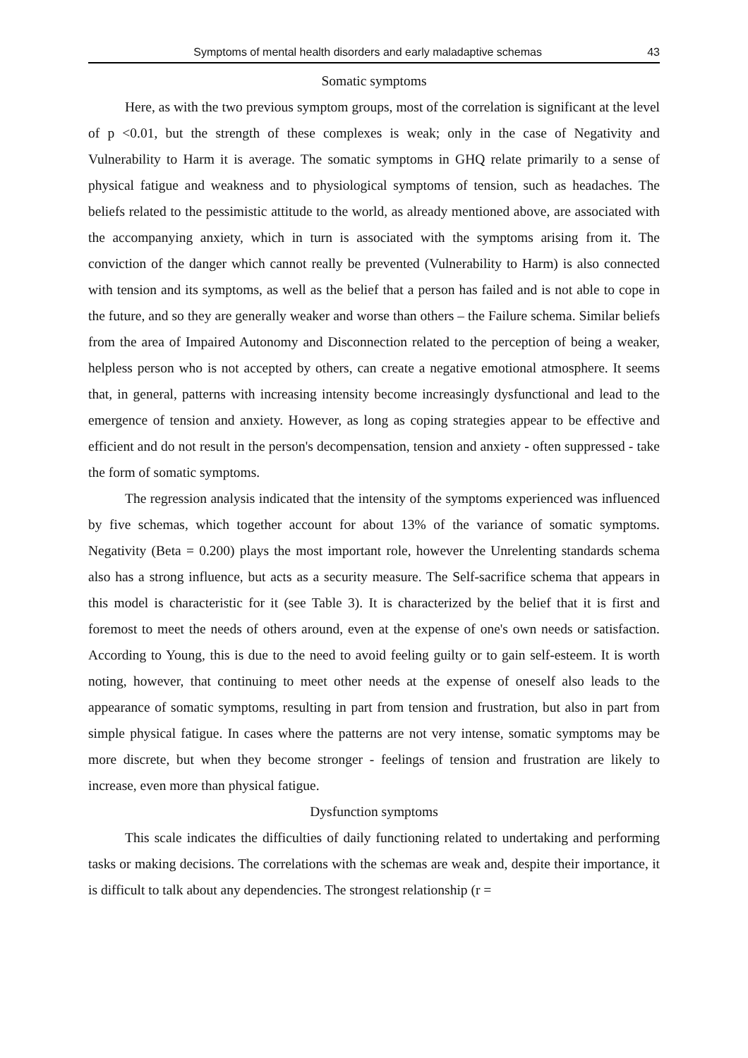Symptoms of mental health disorders and early maladaptive schemas 43
Somatic symptoms
Here, as with the two previous symptom groups, most of the correlation is significant at the level of p <0.01, but the strength of these complexes is weak; only in the case of Negativity and Vulnerability to Harm it is average. The somatic symptoms in GHQ relate primarily to a sense of physical fatigue and weakness and to physiological symptoms of tension, such as headaches. The beliefs related to the pessimistic attitude to the world, as already mentioned above, are associated with the accompanying anxiety, which in turn is associated with the symptoms arising from it. The conviction of the danger which cannot really be prevented (Vulnerability to Harm) is also connected with tension and its symptoms, as well as the belief that a person has failed and is not able to cope in the future, and so they are generally weaker and worse than others – the Failure schema. Similar beliefs from the area of Impaired Autonomy and Disconnection related to the perception of being a weaker, helpless person who is not accepted by others, can create a negative emotional atmosphere. It seems that, in general, patterns with increasing intensity become increasingly dysfunctional and lead to the emergence of tension and anxiety. However, as long as coping strategies appear to be effective and efficient and do not result in the person's decompensation, tension and anxiety - often suppressed - take the form of somatic symptoms.
The regression analysis indicated that the intensity of the symptoms experienced was influenced by five schemas, which together account for about 13% of the variance of somatic symptoms. Negativity (Beta = 0.200) plays the most important role, however the Unrelenting standards schema also has a strong influence, but acts as a security measure. The Self-sacrifice schema that appears in this model is characteristic for it (see Table 3). It is characterized by the belief that it is first and foremost to meet the needs of others around, even at the expense of one's own needs or satisfaction. According to Young, this is due to the need to avoid feeling guilty or to gain self-esteem. It is worth noting, however, that continuing to meet other needs at the expense of oneself also leads to the appearance of somatic symptoms, resulting in part from tension and frustration, but also in part from simple physical fatigue. In cases where the patterns are not very intense, somatic symptoms may be more discrete, but when they become stronger - feelings of tension and frustration are likely to increase, even more than physical fatigue.
Dysfunction symptoms
This scale indicates the difficulties of daily functioning related to undertaking and performing tasks or making decisions. The correlations with the schemas are weak and, despite their importance, it is difficult to talk about any dependencies. The strongest relationship (r =